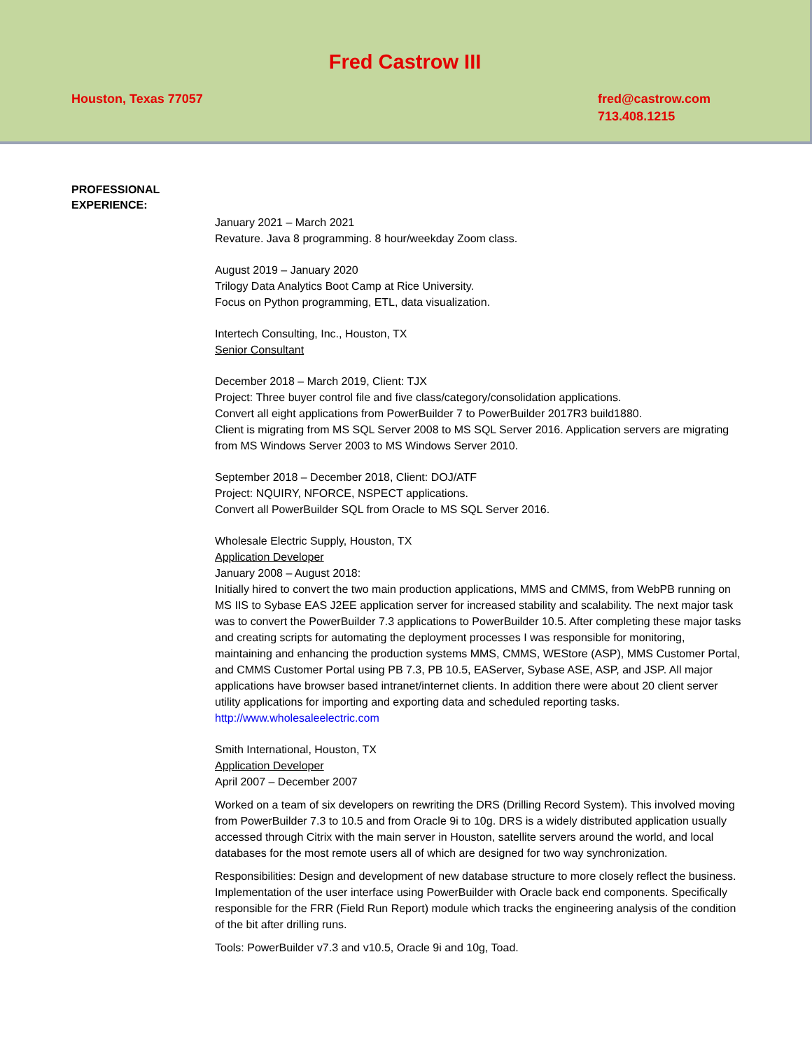Fred Castrow III
Houston, Texas 77057 fred@castrow.com
713.408.1215
PROFESSIONAL
EXPERIENCE:
January 2021 – March 2021
Revature. Java 8 programming. 8 hour/weekday Zoom class.
August 2019 – January 2020
Trilogy Data Analytics Boot Camp at Rice University.
Focus on Python programming, ETL, data visualization.
Intertech Consulting, Inc., Houston, TX
Senior Consultant
December 2018 – March 2019, Client: TJX
Project: Three buyer control file and five class/category/consolidation applications.
Convert all eight applications from PowerBuilder 7 to PowerBuilder 2017R3 build1880.
Client is migrating from MS SQL Server 2008 to MS SQL Server 2016. Application servers are migrating from MS Windows Server 2003 to MS Windows Server 2010.
September 2018 – December 2018, Client: DOJ/ATF
Project: NQUIRY, NFORCE, NSPECT applications.
Convert all PowerBuilder SQL from Oracle to MS SQL Server 2016.
Wholesale Electric Supply, Houston, TX
Application Developer
January 2008 – August 2018:
Initially hired to convert the two main production applications, MMS and CMMS, from WebPB running on MS IIS to Sybase EAS J2EE application server for increased stability and scalability. The next major task was to convert the PowerBuilder 7.3 applications to PowerBuilder 10.5. After completing these major tasks and creating scripts for automating the deployment processes I was responsible for monitoring, maintaining and enhancing the production systems MMS, CMMS, WEStore (ASP), MMS Customer Portal, and CMMS Customer Portal using PB 7.3, PB 10.5, EAServer, Sybase ASE, ASP, and JSP. All major applications have browser based intranet/internet clients. In addition there were about 20 client server utility applications for importing and exporting data and scheduled reporting tasks.
http://www.wholesaleelectric.com
Smith International, Houston, TX
Application Developer
April 2007 – December 2007
Worked on a team of six developers on rewriting the DRS (Drilling Record System). This involved moving from PowerBuilder 7.3 to 10.5 and from Oracle 9i to 10g. DRS is a widely distributed application usually accessed through Citrix with the main server in Houston, satellite servers around the world, and local databases for the most remote users all of which are designed for two way synchronization.
Responsibilities: Design and development of new database structure to more closely reflect the business. Implementation of the user interface using PowerBuilder with Oracle back end components. Specifically responsible for the FRR (Field Run Report) module which tracks the engineering analysis of the condition of the bit after drilling runs.
Tools: PowerBuilder v7.3 and v10.5, Oracle 9i and 10g, Toad.